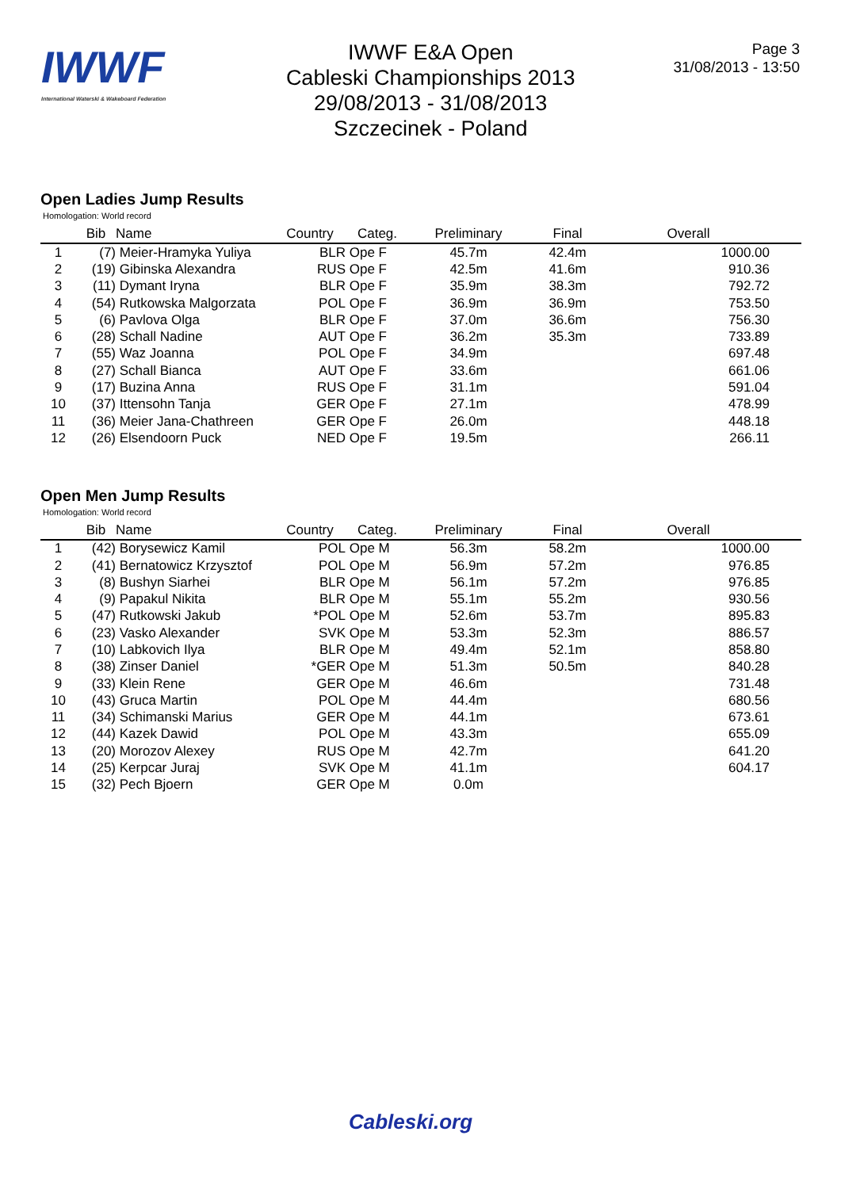IWWF
International Waterski & Wakeboard Federation
IWWF E&A Open
Cableski Championships 2013
29/08/2013 - 31/08/2013
Szczecinek - Poland
Page 3
31/08/2013 - 13:50
Open Ladies Jump Results
Homologation: World record
| | Bib | Name | Country | Categ. | Preliminary | Final | Overall | |
| --- | --- | --- | --- | --- | --- | --- | --- | --- |
| 1 | (7) | Meier-Hramyka Yuliya | BLR | Ope F | 45.7m | 42.4m | 1000.00 | |
| 2 | (19) | Gibinska Alexandra | RUS | Ope F | 42.5m | 41.6m | 910.36 | |
| 3 | (11) | Dymant Iryna | BLR | Ope F | 35.9m | 38.3m | 792.72 | |
| 4 | (54) | Rutkowska Malgorzata | POL | Ope F | 36.9m | 36.9m | 753.50 | |
| 5 | (6) | Pavlova Olga | BLR | Ope F | 37.0m | 36.6m | 756.30 | |
| 6 | (28) | Schall Nadine | AUT | Ope F | 36.2m | 35.3m | 733.89 | |
| 7 | (55) | Waz Joanna | POL | Ope F | 34.9m | | 697.48 | |
| 8 | (27) | Schall Bianca | AUT | Ope F | 33.6m | | 661.06 | |
| 9 | (17) | Buzina Anna | RUS | Ope F | 31.1m | | 591.04 | |
| 10 | (37) | Ittensohn Tanja | GER | Ope F | 27.1m | | 478.99 | |
| 11 | (36) | Meier Jana-Chathreen | GER | Ope F | 26.0m | | 448.18 | |
| 12 | (26) | Elsendoorn Puck | NED | Ope F | 19.5m | | 266.11 | |
Open Men Jump Results
Homologation: World record
| | Bib | Name | Country | Categ. | Preliminary | Final | Overall | |
| --- | --- | --- | --- | --- | --- | --- | --- | --- |
| 1 | (42) | Borysewicz Kamil | POL | Ope M | 56.3m | 58.2m | 1000.00 | |
| 2 | (41) | Bernatowicz Krzysztof | POL | Ope M | 56.9m | 57.2m | 976.85 | |
| 3 | (8) | Bushyn Siarhei | BLR | Ope M | 56.1m | 57.2m | 976.85 | |
| 4 | (9) | Papakul Nikita | BLR | Ope M | 55.1m | 55.2m | 930.56 | |
| 5 | (47) | Rutkowski Jakub | *POL | Ope M | 52.6m | 53.7m | 895.83 | |
| 6 | (23) | Vasko Alexander | SVK | Ope M | 53.3m | 52.3m | 886.57 | |
| 7 | (10) | Labkovich Ilya | BLR | Ope M | 49.4m | 52.1m | 858.80 | |
| 8 | (38) | Zinser Daniel | *GER | Ope M | 51.3m | 50.5m | 840.28 | |
| 9 | (33) | Klein Rene | GER | Ope M | 46.6m | | 731.48 | |
| 10 | (43) | Gruca Martin | POL | Ope M | 44.4m | | 680.56 | |
| 11 | (34) | Schimanski Marius | GER | Ope M | 44.1m | | 673.61 | |
| 12 | (44) | Kazek Dawid | POL | Ope M | 43.3m | | 655.09 | |
| 13 | (20) | Morozov Alexey | RUS | Ope M | 42.7m | | 641.20 | |
| 14 | (25) | Kerpcar Juraj | SVK | Ope M | 41.1m | | 604.17 | |
| 15 | (32) | Pech Bjoern | GER | Ope M | 0.0m | | | |
Cableski.org